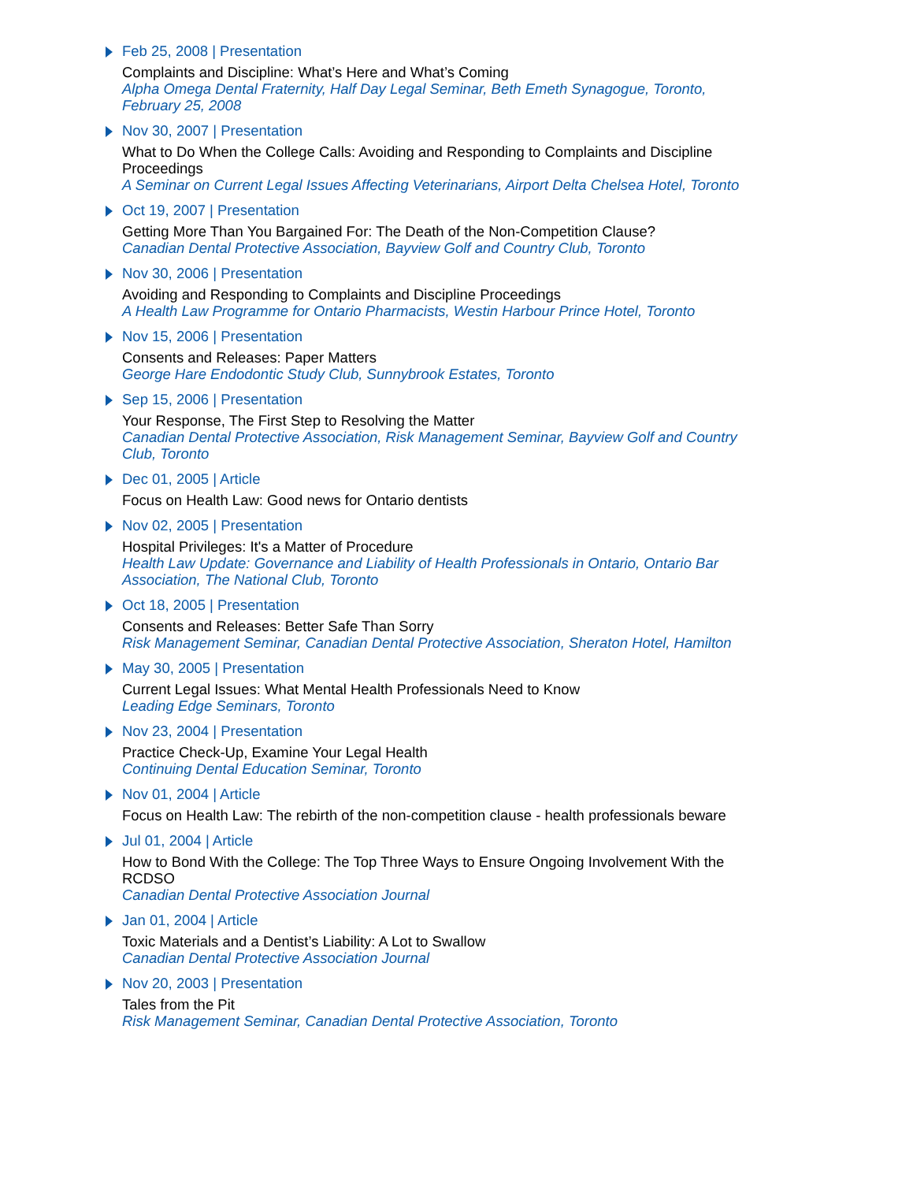Feb 25, 2008 | Presentation
Complaints and Discipline: What’s Here and What’s Coming
Alpha Omega Dental Fraternity, Half Day Legal Seminar, Beth Emeth Synagogue, Toronto, February 25, 2008
Nov 30, 2007 | Presentation
What to Do When the College Calls: Avoiding and Responding to Complaints and Discipline Proceedings
A Seminar on Current Legal Issues Affecting Veterinarians, Airport Delta Chelsea Hotel, Toronto
Oct 19, 2007 | Presentation
Getting More Than You Bargained For: The Death of the Non-Competition Clause?
Canadian Dental Protective Association, Bayview Golf and Country Club, Toronto
Nov 30, 2006 | Presentation
Avoiding and Responding to Complaints and Discipline Proceedings
A Health Law Programme for Ontario Pharmacists, Westin Harbour Prince Hotel, Toronto
Nov 15, 2006 | Presentation
Consents and Releases: Paper Matters
George Hare Endodontic Study Club, Sunnybrook Estates, Toronto
Sep 15, 2006 | Presentation
Your Response, The First Step to Resolving the Matter
Canadian Dental Protective Association, Risk Management Seminar, Bayview Golf and Country Club, Toronto
Dec 01, 2005 | Article
Focus on Health Law: Good news for Ontario dentists
Nov 02, 2005 | Presentation
Hospital Privileges: It's a Matter of Procedure
Health Law Update: Governance and Liability of Health Professionals in Ontario, Ontario Bar Association, The National Club, Toronto
Oct 18, 2005 | Presentation
Consents and Releases: Better Safe Than Sorry
Risk Management Seminar, Canadian Dental Protective Association, Sheraton Hotel, Hamilton
May 30, 2005 | Presentation
Current Legal Issues: What Mental Health Professionals Need to Know
Leading Edge Seminars, Toronto
Nov 23, 2004 | Presentation
Practice Check-Up, Examine Your Legal Health
Continuing Dental Education Seminar, Toronto
Nov 01, 2004 | Article
Focus on Health Law: The rebirth of the non-competition clause - health professionals beware
Jul 01, 2004 | Article
How to Bond With the College: The Top Three Ways to Ensure Ongoing Involvement With the RCDSO
Canadian Dental Protective Association Journal
Jan 01, 2004 | Article
Toxic Materials and a Dentist’s Liability: A Lot to Swallow
Canadian Dental Protective Association Journal
Nov 20, 2003 | Presentation
Tales from the Pit
Risk Management Seminar, Canadian Dental Protective Association, Toronto